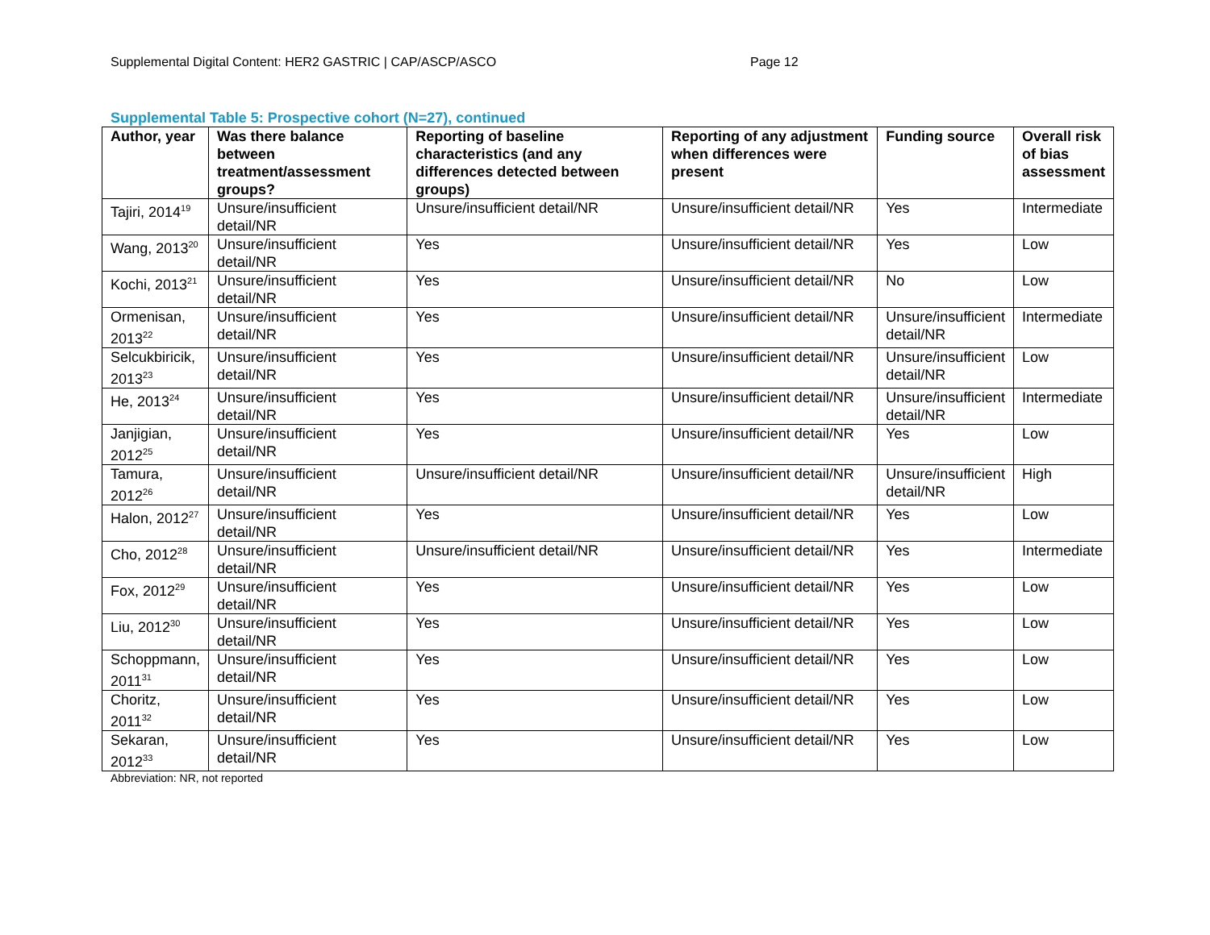Supplemental Digital Content: HER2 GASTRIC | CAP/ASCP/ASCO Page 12
Supplemental Table 5: Prospective cohort (N=27), continued
| Author, year | Was there balance between treatment/assessment groups? | Reporting of baseline characteristics (and any differences detected between groups) | Reporting of any adjustment when differences were present | Funding source | Overall risk of bias assessment |
| --- | --- | --- | --- | --- | --- |
| Tajiri, 2014<sup>19</sup> | Unsure/insufficient detail/NR | Unsure/insufficient detail/NR | Unsure/insufficient detail/NR | Yes | Intermediate |
| Wang, 2013<sup>20</sup> | Unsure/insufficient detail/NR | Yes | Unsure/insufficient detail/NR | Yes | Low |
| Kochi, 2013<sup>21</sup> | Unsure/insufficient detail/NR | Yes | Unsure/insufficient detail/NR | No | Low |
| Ormenisan, 2013<sup>22</sup> | Unsure/insufficient detail/NR | Yes | Unsure/insufficient detail/NR | Unsure/insufficient detail/NR | Intermediate |
| Selcukbiricik, 2013<sup>23</sup> | Unsure/insufficient detail/NR | Yes | Unsure/insufficient detail/NR | Unsure/insufficient detail/NR | Low |
| He, 2013<sup>24</sup> | Unsure/insufficient detail/NR | Yes | Unsure/insufficient detail/NR | Unsure/insufficient detail/NR | Intermediate |
| Janjigian, 2012<sup>25</sup> | Unsure/insufficient detail/NR | Yes | Unsure/insufficient detail/NR | Yes | Low |
| Tamura, 2012<sup>26</sup> | Unsure/insufficient detail/NR | Unsure/insufficient detail/NR | Unsure/insufficient detail/NR | Unsure/insufficient detail/NR | High |
| Halon, 2012<sup>27</sup> | Unsure/insufficient detail/NR | Yes | Unsure/insufficient detail/NR | Yes | Low |
| Cho, 2012<sup>28</sup> | Unsure/insufficient detail/NR | Unsure/insufficient detail/NR | Unsure/insufficient detail/NR | Yes | Intermediate |
| Fox, 2012<sup>29</sup> | Unsure/insufficient detail/NR | Yes | Unsure/insufficient detail/NR | Yes | Low |
| Liu, 2012<sup>30</sup> | Unsure/insufficient detail/NR | Yes | Unsure/insufficient detail/NR | Yes | Low |
| Schoppmann, 2011<sup>31</sup> | Unsure/insufficient detail/NR | Yes | Unsure/insufficient detail/NR | Yes | Low |
| Choritz, 2011<sup>32</sup> | Unsure/insufficient detail/NR | Yes | Unsure/insufficient detail/NR | Yes | Low |
| Sekaran, 2012<sup>33</sup> | Unsure/insufficient detail/NR | Yes | Unsure/insufficient detail/NR | Yes | Low |
Abbreviation: NR, not reported